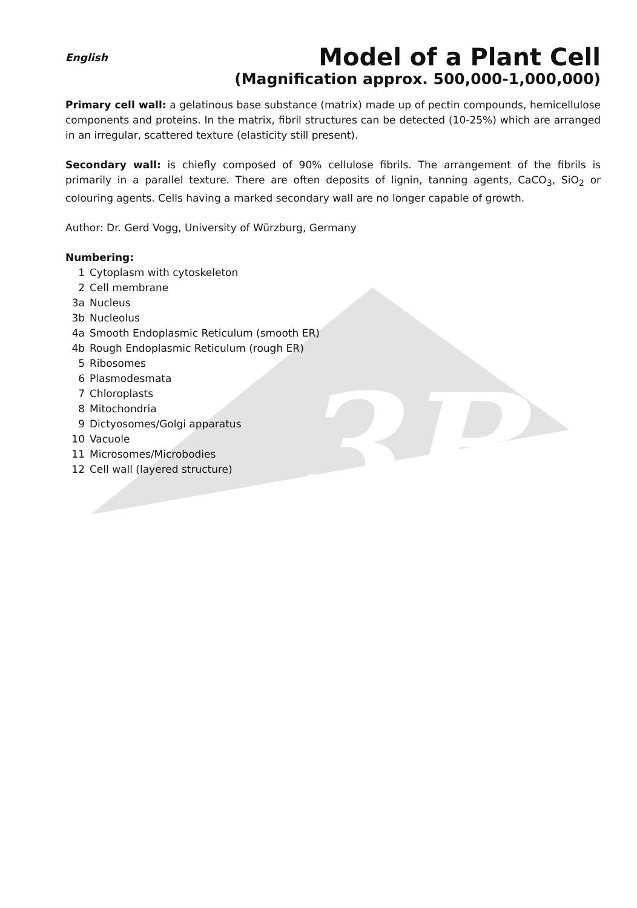3B
English
Model of a Plant Cell
(Magnification approx. 500,000-1,000,000)
Primary cell wall: a gelatinous base substance (matrix) made up of pectin compounds, hemicellulose components and proteins. In the matrix, fibril structures can be detected (10-25%) which are arranged in an irregular, scattered texture (elasticity still present).
Secondary wall: is chiefly composed of 90% cellulose fibrils. The arrangement of the fibrils is primarily in a parallel texture. There are often deposits of lignin, tanning agents, CaCO<sub>3</sub>, SiO<sub>2</sub> or colouring agents. Cells having a marked secondary wall are no longer capable of growth.
Author: Dr. Gerd Vogg, University of Würzburg, Germany
Numbering:
1 Cytoplasm with cytoskeleton 2 Cell membrane 3a Nucleus 3b Nucleolus 4a Smooth Endoplasmic Reticulum (smooth ER) 4b Rough Endoplasmic Reticulum (rough ER) 5 Ribosomes 6 Plasmodesmata 7 Chloroplasts 8 Mitochondria 9 Dictyosomes/Golgi apparatus 10 Vacuole 11 Microsomes/Microbodies 12 Cell wall (layered structure)